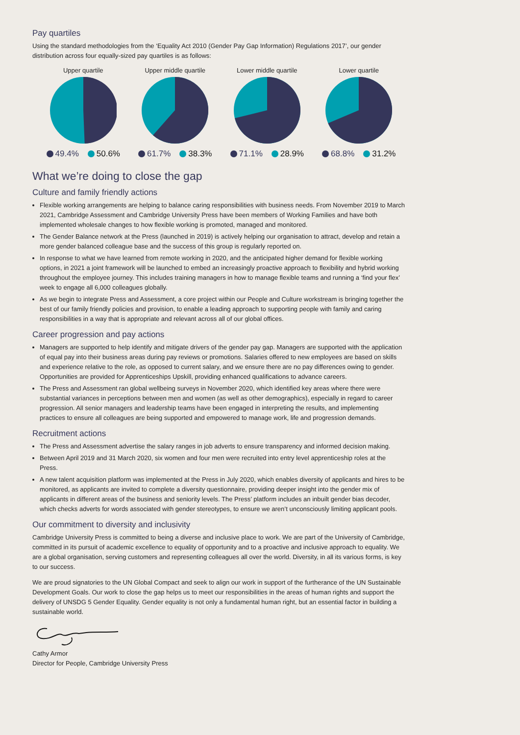Pay quartiles
Using the standard methodologies from the ‘Equality Act 2010 (Gender Pay Gap Information) Regulations 2017’, our gender distribution across four equally-sized pay quartiles is as follows:
Upper quartile
49.4% 50.6%
Upper middle quartile
61.7% 38.3%
Lower middle quartile
71.1% 28.9%
Lower quartile
68.8% 31.2%
What we’re doing to close the gap
Culture and family friendly actions
Flexible working arrangements are helping to balance caring responsibilities with business needs. From November 2019 to March 2021, Cambridge Assessment and Cambridge University Press have been members of Working Families and have both implemented wholesale changes to how flexible working is promoted, managed and monitored.
The Gender Balance network at the Press (launched in 2019) is actively helping our organisation to attract, develop and retain a more gender balanced colleague base and the success of this group is regularly reported on.
In response to what we have learned from remote working in 2020, and the anticipated higher demand for flexible working options, in 2021 a joint framework will be launched to embed an increasingly proactive approach to flexibility and hybrid working throughout the employee journey. This includes training managers in how to manage flexible teams and running a ‘find your flex’ week to engage all 6,000 colleagues globally.
As we begin to integrate Press and Assessment, a core project within our People and Culture workstream is bringing together the best of our family friendly policies and provision, to enable a leading approach to supporting people with family and caring responsibilities in a way that is appropriate and relevant across all of our global offices.
Career progression and pay actions
Managers are supported to help identify and mitigate drivers of the gender pay gap. Managers are supported with the application of equal pay into their business areas during pay reviews or promotions. Salaries offered to new employees are based on skills and experience relative to the role, as opposed to current salary, and we ensure there are no pay differences owing to gender. Opportunities are provided for Apprenticeships Upskill, providing enhanced qualifications to advance careers.
The Press and Assessment ran global wellbeing surveys in November 2020, which identified key areas where there were substantial variances in perceptions between men and women (as well as other demographics), especially in regard to career progression. All senior managers and leadership teams have been engaged in interpreting the results, and implementing practices to ensure all colleagues are being supported and empowered to manage work, life and progression demands.
Recruitment actions
The Press and Assessment advertise the salary ranges in job adverts to ensure transparency and informed decision making.
Between April 2019 and 31 March 2020, six women and four men were recruited into entry level apprenticeship roles at the Press.
A new talent acquisition platform was implemented at the Press in July 2020, which enables diversity of applicants and hires to be monitored, as applicants are invited to complete a diversity questionnaire, providing deeper insight into the gender mix of applicants in different areas of the business and seniority levels. The Press’ platform includes an inbuilt gender bias decoder, which checks adverts for words associated with gender stereotypes, to ensure we aren’t unconsciously limiting applicant pools.
Our commitment to diversity and inclusivity
Cambridge University Press is committed to being a diverse and inclusive place to work. We are part of the University of Cambridge, committed in its pursuit of academic excellence to equality of opportunity and to a proactive and inclusive approach to equality. We are a global organisation, serving customers and representing colleagues all over the world. Diversity, in all its various forms, is key to our success.
We are proud signatories to the UN Global Compact and seek to align our work in support of the furtherance of the UN Sustainable Development Goals. Our work to close the gap helps us to meet our responsibilities in the areas of human rights and support the delivery of UNSDG 5 Gender Equality. Gender equality is not only a fundamental human right, but an essential factor in building a sustainable world.
Cathy Armor
Director for People, Cambridge University Press